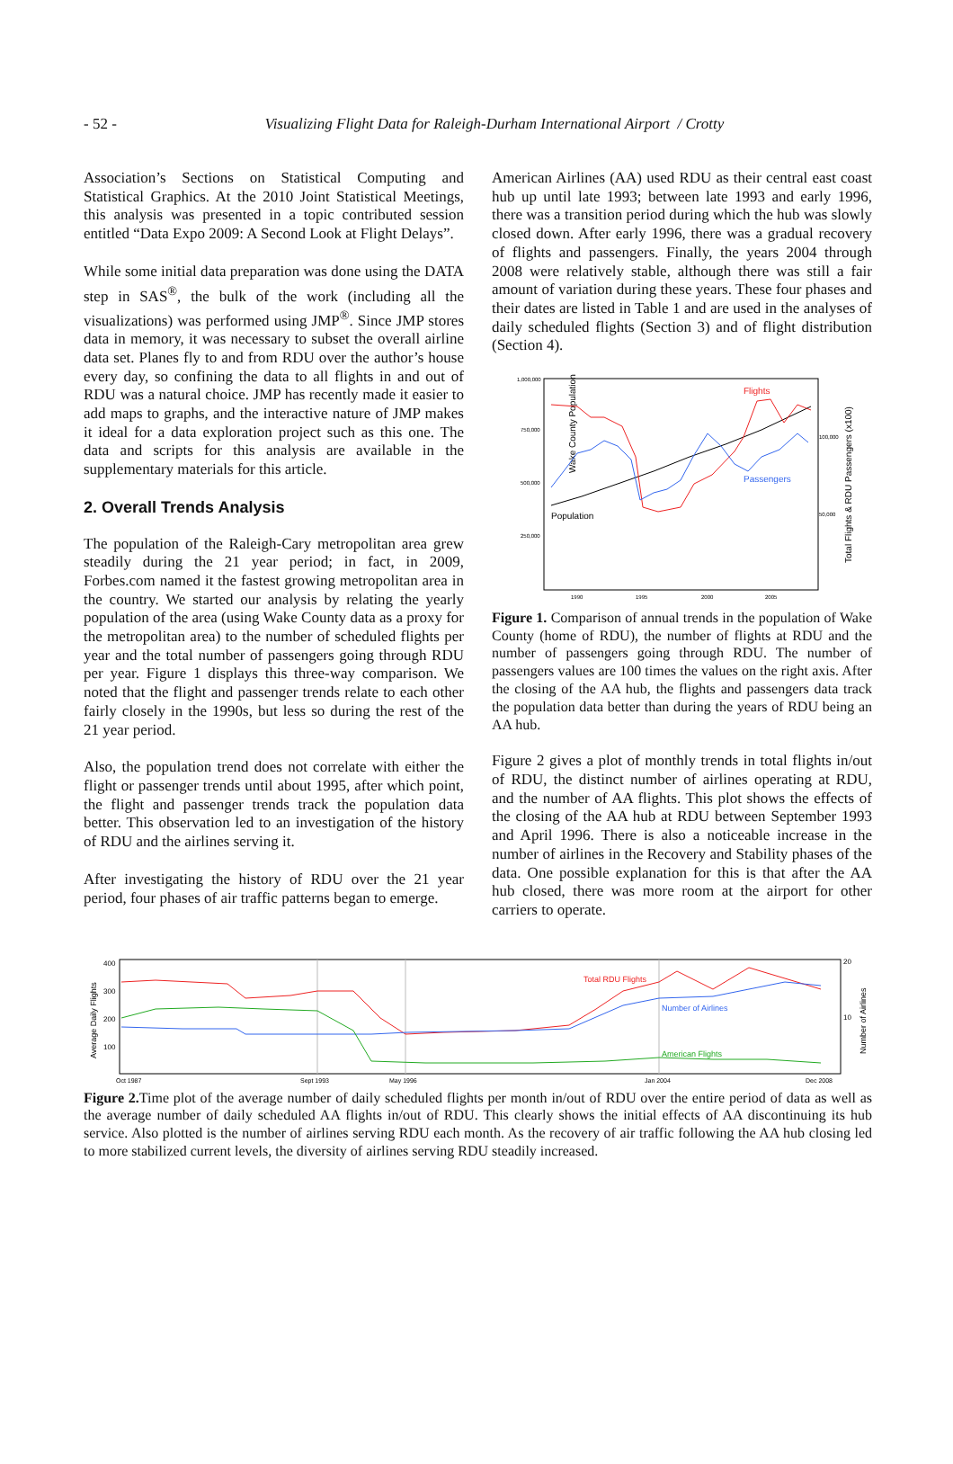- 52 -
Visualizing Flight Data for Raleigh-Durham International Airport / Crotty
Association’s Sections on Statistical Computing and Statistical Graphics. At the 2010 Joint Statistical Meetings, this analysis was presented in a topic contributed session entitled “Data Expo 2009: A Second Look at Flight Delays”.
While some initial data preparation was done using the DATA step in SAS<sup>®</sup>, the bulk of the work (including all the visualizations) was performed using JMP<sup>®</sup>. Since JMP stores data in memory, it was necessary to subset the overall airline data set. Planes fly to and from RDU over the author’s house every day, so confining the data to all flights in and out of RDU was a natural choice. JMP has recently made it easier to add maps to graphs, and the interactive nature of JMP makes it ideal for a data exploration project such as this one. The data and scripts for this analysis are available in the supplementary materials for this article.
2. Overall Trends Analysis
The population of the Raleigh-Cary metropolitan area grew steadily during the 21 year period; in fact, in 2009, Forbes.com named it the fastest growing metropolitan area in the country. We started our analysis by relating the yearly population of the area (using Wake County data as a proxy for the metropolitan area) to the number of scheduled flights per year and the total number of passengers going through RDU per year. Figure 1 displays this three-way comparison. We noted that the flight and passenger trends relate to each other fairly closely in the 1990s, but less so during the rest of the 21 year period.
Also, the population trend does not correlate with either the flight or passenger trends until about 1995, after which point, the flight and passenger trends track the population data better. This observation led to an investigation of the history of RDU and the airlines serving it.
After investigating the history of RDU over the 21 year period, four phases of air traffic patterns began to emerge.
American Airlines (AA) used RDU as their central east coast hub up until late 1993; between late 1993 and early 1996, there was a transition period during which the hub was slowly closed down. After early 1996, there was a gradual recovery of flights and passengers. Finally, the years 2004 through 2008 were relatively stable, although there was still a fair amount of variation during these years. These four phases and their dates are listed in Table 1 and are used in the analyses of daily scheduled flights (Section 3) and of flight distribution (Section 4).
Wake County Population
1,000,000
750,000
500,000
250,000
100,000
50,000
1990
1995
2000
2005
Flights
Passengers
Population
Total Flights & RDU Passengers (x100)
Figure 1. Comparison of annual trends in the population of Wake County (home of RDU), the number of flights at RDU and the number of passengers going through RDU. The number of passengers values are 100 times the values on the right axis. After the closing of the AA hub, the flights and passengers data track the population data better than during the years of RDU being an AA hub.
Figure 2 gives a plot of monthly trends in total flights in/out of RDU, the distinct number of airlines operating at RDU, and the number of AA flights. This plot shows the effects of the closing of the AA hub at RDU between September 1993 and April 1996. There is also a noticeable increase in the number of airlines in the Recovery and Stability phases of the data. One possible explanation for this is that after the AA hub closed, there was more room at the airport for other carriers to operate.
400
300
200
100
20
10
Average Daily Flights
Number of Airlines
Oct 1987
Sept 1993
May 1996
Jan 2004
Dec 2008
Total RDU Flights
Number of Airlines
American Flights
Figure 2. Time plot of the average number of daily scheduled flights per month in/out of RDU over the entire period of data as well as the average number of daily scheduled AA flights in/out of RDU. This clearly shows the initial effects of AA discontinuing its hub service. Also plotted is the number of airlines serving RDU each month. As the recovery of air traffic following the AA hub closing led to more stabilized current levels, the diversity of airlines serving RDU steadily increased.